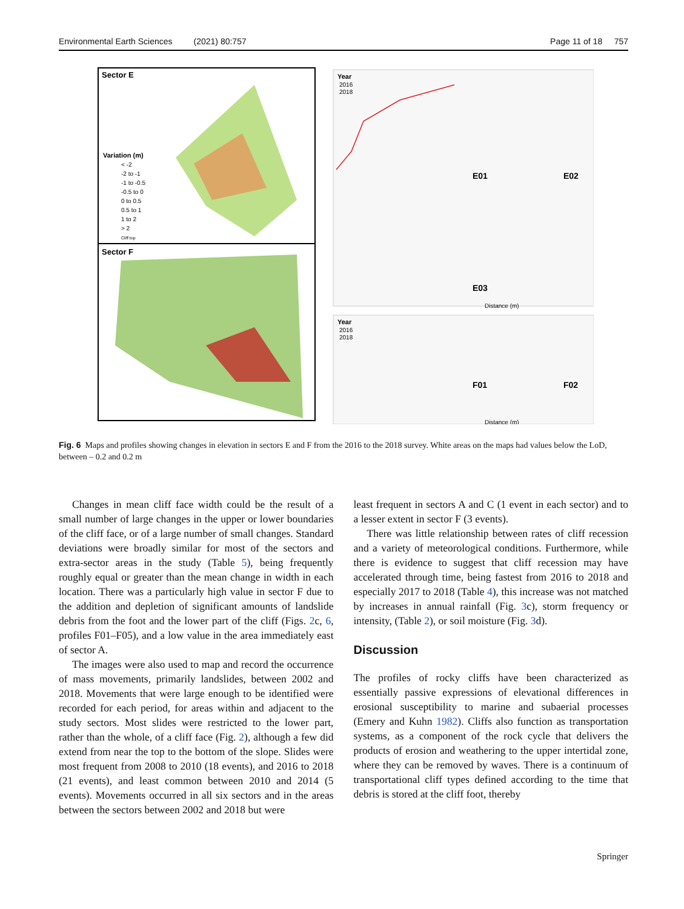Environmental Earth Sciences (2021) 80:757 Page 11 of 18 757
Sector E
Variation (m)
< -2
-2 to -1
-1 to -0.5
-0.5 to 0
0 to 0.5
0.5 to 1
1 to 2
> 2
Cliff top
Sector F
Year
2016
2018
E01
E02
E03
Distance (m)
Year
2016
2018
F01
F02
Distance (m)
Fig. 6 Maps and profiles showing changes in elevation in sectors E and F from the 2016 to the 2018 survey. White areas on the maps had values below the LoD, between – 0.2 and 0.2 m
Changes in mean cliff face width could be the result of a small number of large changes in the upper or lower boundaries of the cliff face, or of a large number of small changes. Standard deviations were broadly similar for most of the sectors and extra-sector areas in the study (Table 5), being frequently roughly equal or greater than the mean change in width in each location. There was a particularly high value in sector F due to the addition and depletion of significant amounts of landslide debris from the foot and the lower part of the cliff (Figs. 2c, 6, profiles F01–F05), and a low value in the area immediately east of sector A.
The images were also used to map and record the occurrence of mass movements, primarily landslides, between 2002 and 2018. Movements that were large enough to be identified were recorded for each period, for areas within and adjacent to the study sectors. Most slides were restricted to the lower part, rather than the whole, of a cliff face (Fig. 2), although a few did extend from near the top to the bottom of the slope. Slides were most frequent from 2008 to 2010 (18 events), and 2016 to 2018 (21 events), and least common between 2010 and 2014 (5 events). Movements occurred in all six sectors and in the areas between the sectors between 2002 and 2018 but were
least frequent in sectors A and C (1 event in each sector) and to a lesser extent in sector F (3 events).
There was little relationship between rates of cliff recession and a variety of meteorological conditions. Furthermore, while there is evidence to suggest that cliff recession may have accelerated through time, being fastest from 2016 to 2018 and especially 2017 to 2018 (Table 4), this increase was not matched by increases in annual rainfall (Fig. 3c), storm frequency or intensity, (Table 2), or soil moisture (Fig. 3d).
Discussion
The profiles of rocky cliffs have been characterized as essentially passive expressions of elevational differences in erosional susceptibility to marine and subaerial processes (Emery and Kuhn 1982). Cliffs also function as transportation systems, as a component of the rock cycle that delivers the products of erosion and weathering to the upper intertidal zone, where they can be removed by waves. There is a continuum of transportational cliff types defined according to the time that debris is stored at the cliff foot, thereby
Springer